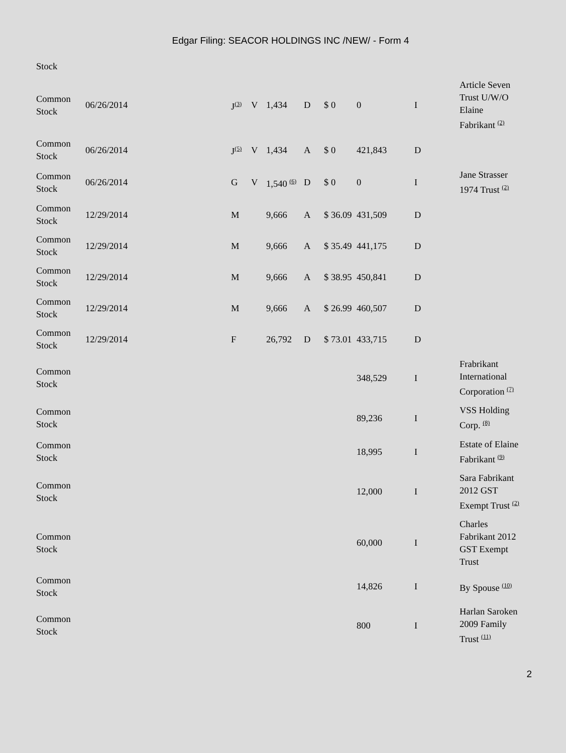Edgar Filing: SEACOR HOLDINGS INC /NEW/ - Form 4
| Stock | | | | | | | | | |
| Common Stock | 06/26/2014 | J<sup>(3)</sup> | V | 1,434 | D | $ 0 | 0 | I | Article Seven Trust U/W/O Elaine Fabrikant <sup>(2)</sup> |
| Common Stock | 06/26/2014 | J<sup>(5)</sup> | V | 1,434 | A | $ 0 | 421,843 | D | |
| Common Stock | 06/26/2014 | G | V | 1,540 <sup>(6)</sup> | D | $ 0 | 0 | I | Jane Strasser 1974 Trust <sup>(2)</sup> |
| Common Stock | 12/29/2014 | M | | 9,666 | A | $ 36.09 | 431,509 | D | |
| Common Stock | 12/29/2014 | M | | 9,666 | A | $ 35.49 | 441,175 | D | |
| Common Stock | 12/29/2014 | M | | 9,666 | A | $ 38.95 | 450,841 | D | |
| Common Stock | 12/29/2014 | M | | 9,666 | A | $ 26.99 | 460,507 | D | |
| Common Stock | 12/29/2014 | F | | 26,792 | D | $ 73.01 | 433,715 | D | |
| Common Stock | | | | | | | 348,529 | I | Frabrikant International Corporation <sup>(7)</sup> |
| Common Stock | | | | | | | 89,236 | I | VSS Holding Corp. <sup>(8)</sup> |
| Common Stock | | | | | | | 18,995 | I | Estate of Elaine Fabrikant <sup>(9)</sup> |
| Common Stock | | | | | | | 12,000 | I | Sara Fabrikant 2012 GST Exempt Trust <sup>(2)</sup> |
| Common Stock | | | | | | | 60,000 | I | Charles Fabrikant 2012 GST Exempt Trust |
| Common Stock | | | | | | | 14,826 | I | By Spouse <sup>(10)</sup> |
| Common Stock | | | | | | | 800 | I | Harlan Saroken 2009 Family Trust <sup>(11)</sup> |
2